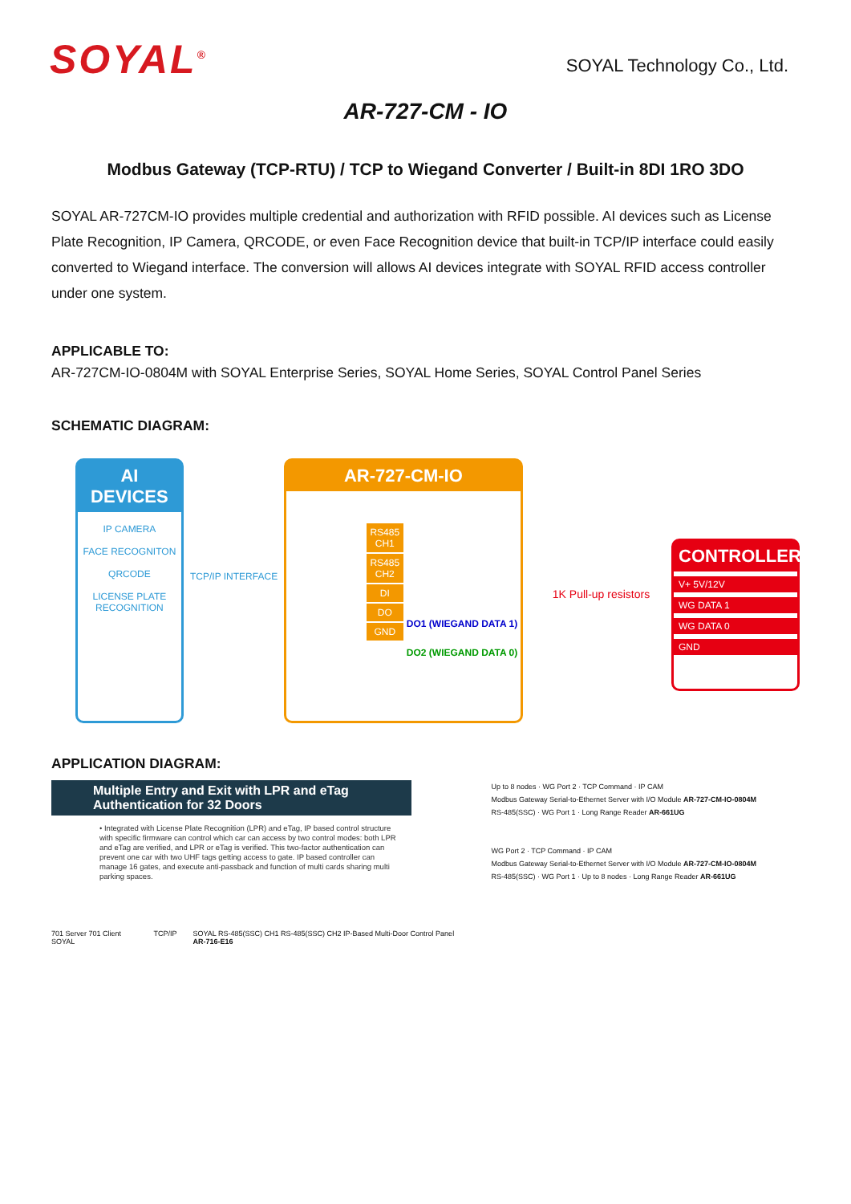SOYAL<sup>®</sup>
SOYAL Technology Co., Ltd.
AR-727-CM - IO
Modbus Gateway (TCP-RTU) / TCP to Wiegand Converter / Built-in 8DI 1RO 3DO
SOYAL AR-727CM-IO provides multiple credential and authorization with RFID possible. AI devices such as License Plate Recognition, IP Camera, QRCODE, or even Face Recognition device that built-in TCP/IP interface could easily converted to Wiegand interface. The conversion will allows AI devices integrate with SOYAL RFID access controller under one system.
APPLICABLE TO:
AR-727CM-IO-0804M with SOYAL Enterprise Series, SOYAL Home Series, SOYAL Control Panel Series
SCHEMATIC DIAGRAM:
AI DEVICES
IP CAMERA
FACE RECOGNITON
QRCODE
LICENSE PLATE RECOGNITION
TCP/IP INTERFACE
AR-727-CM-IO
RS485 CH1
RS485 CH2
DI
DO
GND
DO1 (WIEGAND DATA 1)
DO2 (WIEGAND DATA 0)
1K Pull-up resistors
CONTROLLER
V+ 5V/12V
WG DATA 1
WG DATA 0
GND
APPLICATION DIAGRAM:
Multiple Entry and Exit with LPR and eTag Authentication for 32 Doors
• Integrated with License Plate Recognition (LPR) and eTag, IP based control structure with specific firmware can control which car can access by two control modes: both LPR and eTag are verified, and LPR or eTag is verified. This two-factor authentication can prevent one car with two UHF tags getting access to gate. IP based controller can manage 16 gates, and execute anti-passback and function of multi cards sharing multi parking spaces.
701 Server 701 Client SOYAL TCP/IP SOYAL RS-485(SSC) CH1 RS-485(SSC) CH2 IP-Based Multi-Door Control Panel AR-716-E16
Up to 8 nodes · WG Port 2 · TCP Command · IP CAM
Modbus Gateway Serial-to-Ethernet Server with I/O Module AR-727-CM-IO-0804M
RS-485(SSC) · WG Port 1 · Long Range Reader AR-661UG
WG Port 2 · TCP Command · IP CAM
Modbus Gateway Serial-to-Ethernet Server with I/O Module AR-727-CM-IO-0804M
RS-485(SSC) · WG Port 1 · Up to 8 nodes · Long Range Reader AR-661UG